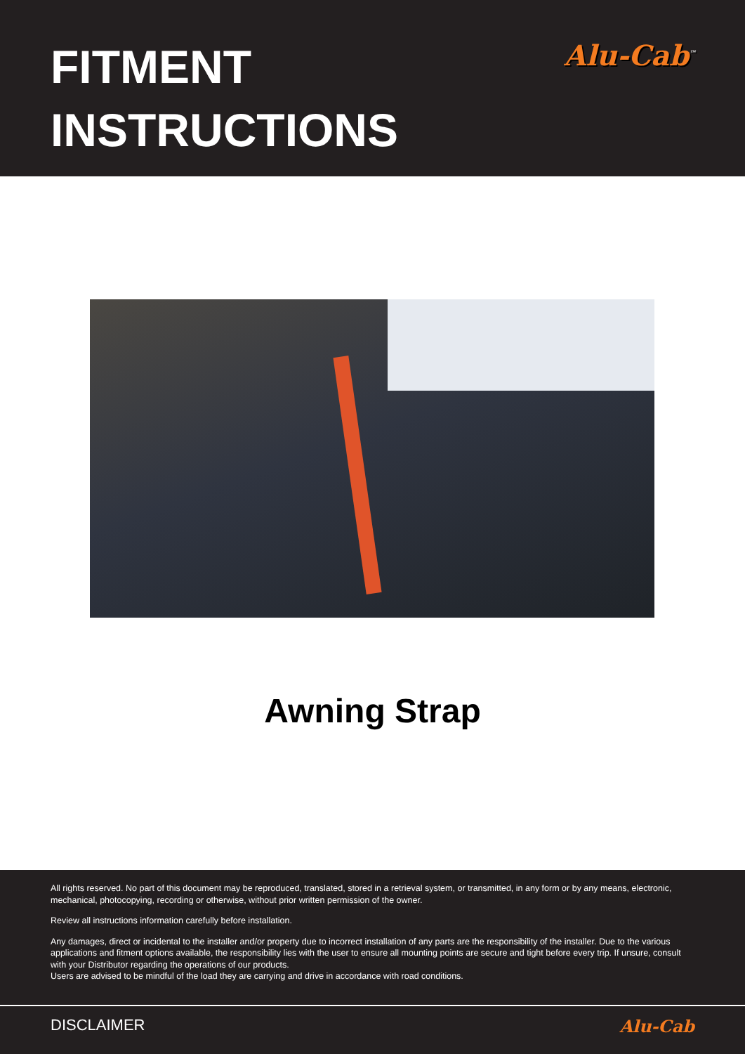FITMENT
INSTRUCTIONS
Alu-Cab<sup>™</sup>
Awning Strap
All rights reserved. No part of this document may be reproduced, translated, stored in a retrieval system, or transmitted, in any form or by any means, electronic, mechanical, photocopying, recording or otherwise, without prior written permission of the owner.
Review all instructions information carefully before installation.
Any damages, direct or incidental to the installer and/or property due to incorrect installation of any parts are the responsibility of the installer. Due to the various applications and fitment options available, the responsibility lies with the user to ensure all mounting points are secure and tight before every trip. If unsure, consult with your Distributor regarding the operations of our products.
Users are advised to be mindful of the load they are carrying and drive in accordance with road conditions.
DISCLAIMER Alu-Cab